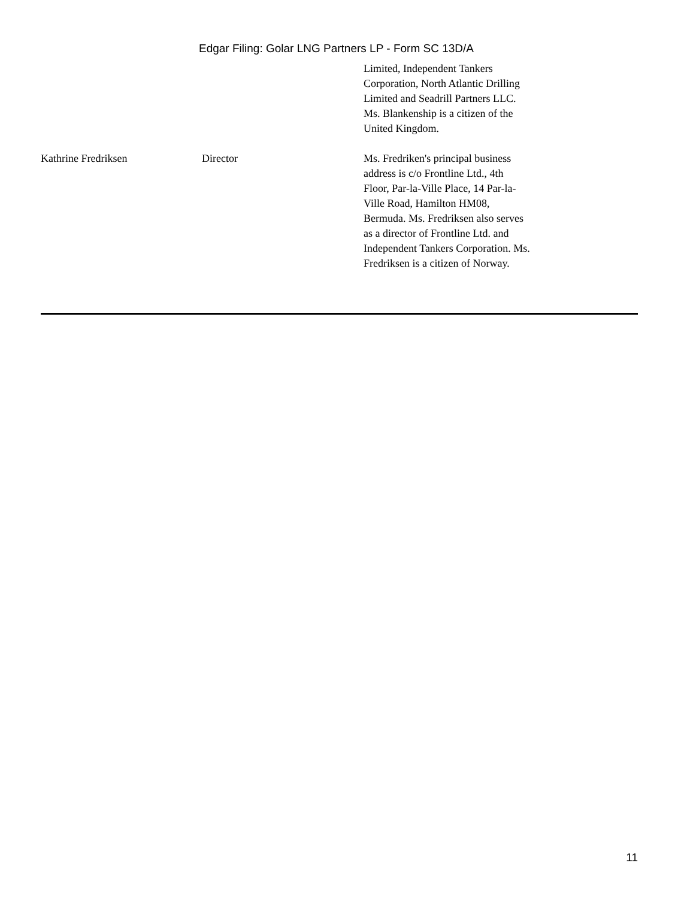Edgar Filing: Golar LNG Partners LP - Form SC 13D/A
| | | Limited, Independent Tankers Corporation, North Atlantic Drilling Limited and Seadrill Partners LLC. Ms. Blankenship is a citizen of the United Kingdom. |
| Kathrine Fredriksen | Director | Ms. Fredriken's principal business address is c/o Frontline Ltd., 4th Floor, Par-la-Ville Place, 14 Par-la-Ville Road, Hamilton HM08, Bermuda. Ms. Fredriksen also serves as a director of Frontline Ltd. and Independent Tankers Corporation. Ms. Fredriksen is a citizen of Norway. |
11